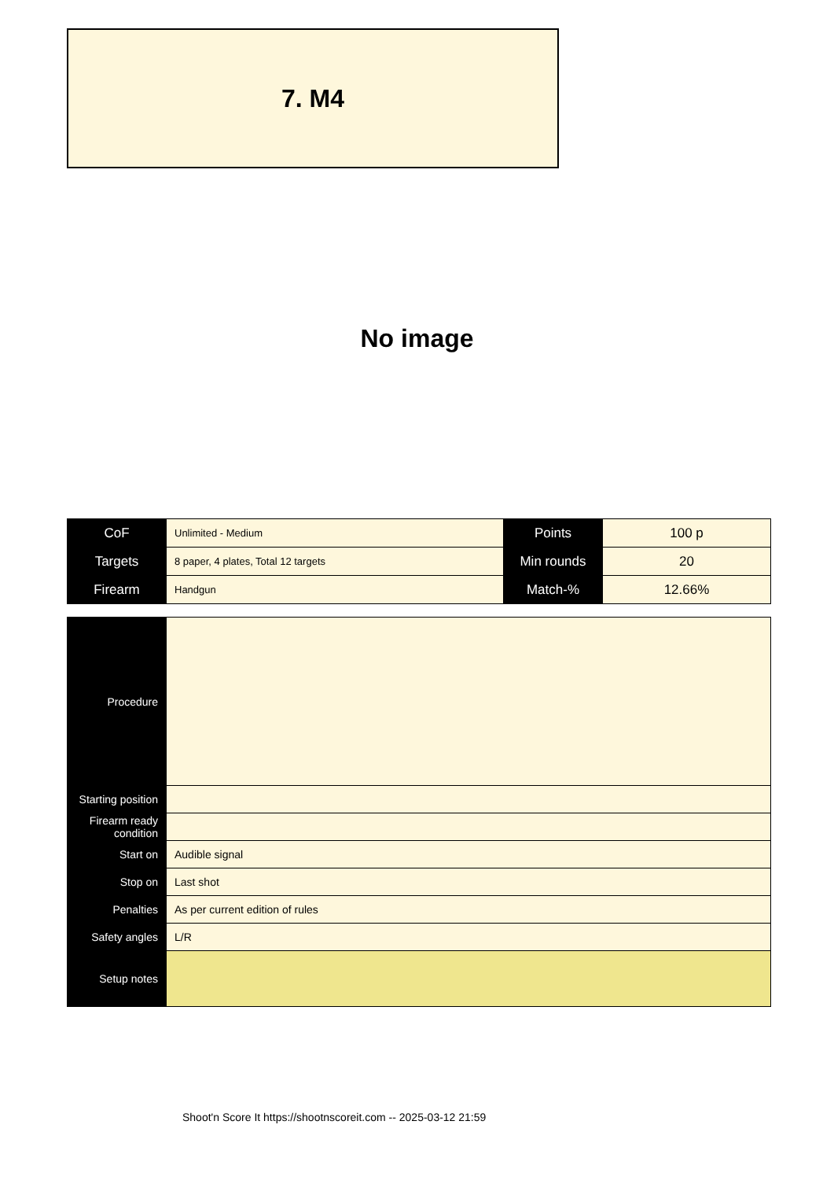7. M4
No image
| CoF | Unlimited - Medium | Points | 100 p |
| Targets | 8 paper, 4 plates, Total 12 targets | Min rounds | 20 |
| Firearm | Handgun | Match-% | 12.66% |
| Procedure | |
| Starting position | |
| Firearm ready condition | |
| Start on | Audible signal |
| Stop on | Last shot |
| Penalties | As per current edition of rules |
| Safety angles | L/R |
| Setup notes | |
Shoot'n Score It https://shootnscoreit.com -- 2025-03-12 21:59